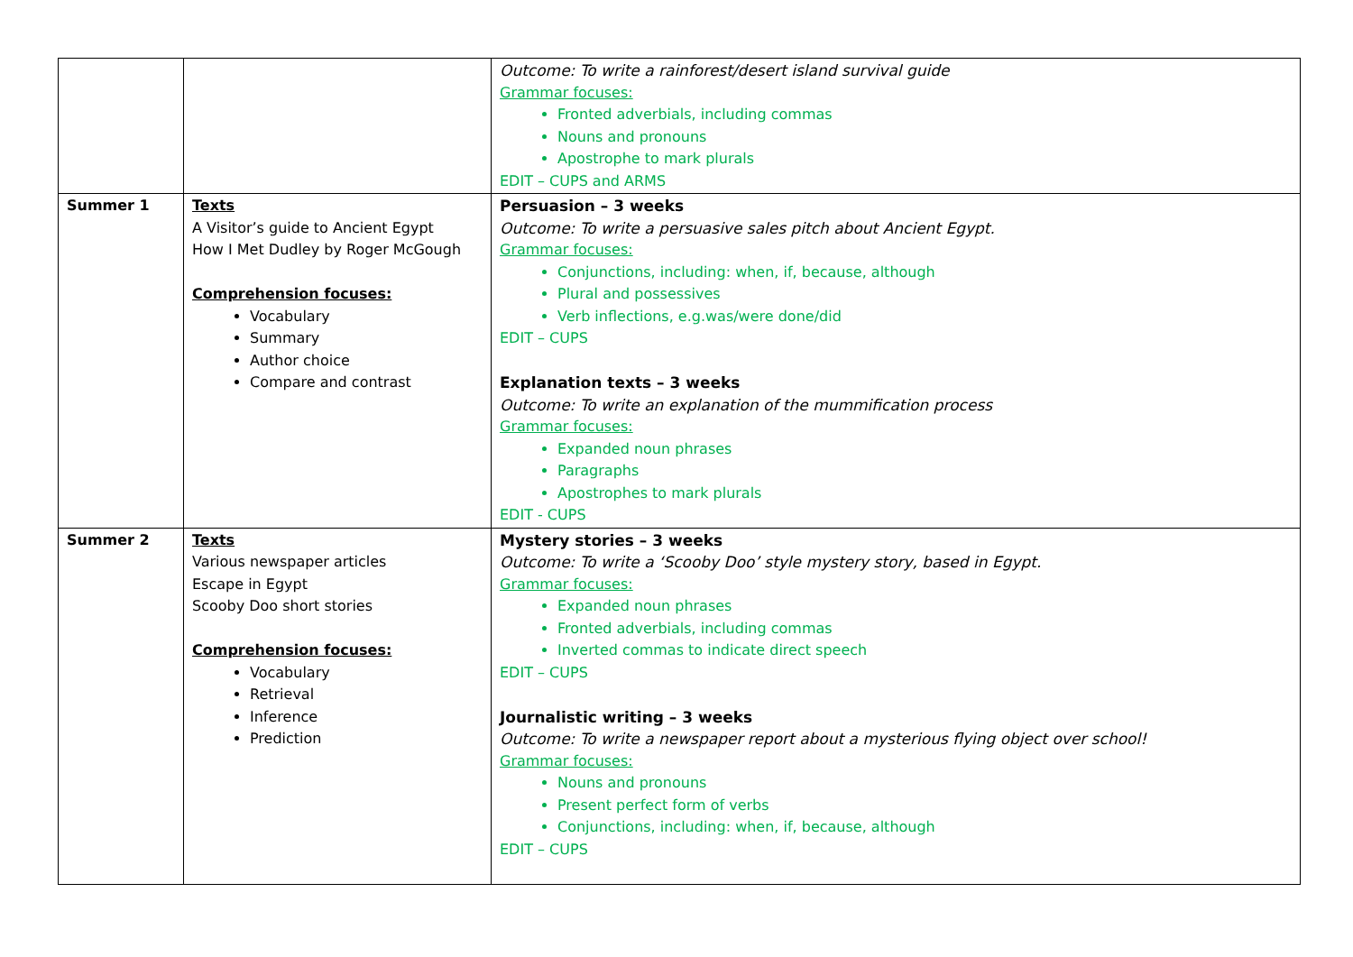| | | Outcome: To write a rainforest/desert island survival guide Grammar focuses: Fronted adverbials, including commas Nouns and pronouns Apostrophe to mark plurals EDIT – CUPS and ARMS |
| Summer 1 | Texts A Visitor’s guide to Ancient Egypt How I Met Dudley by Roger McGough Comprehension focuses: Vocabulary Summary Author choice Compare and contrast | Persuasion – 3 weeks Outcome: To write a persuasive sales pitch about Ancient Egypt. Grammar focuses: Conjunctions, including: when, if, because, although Plural and possessives Verb inflections, e.g.was/were done/did EDIT – CUPS Explanation texts – 3 weeks Outcome: To write an explanation of the mummification process Grammar focuses: Expanded noun phrases Paragraphs Apostrophes to mark plurals EDIT - CUPS |
| Summer 2 | Texts Various newspaper articles Escape in Egypt Scooby Doo short stories Comprehension focuses: Vocabulary Retrieval Inference Prediction | Mystery stories – 3 weeks Outcome: To write a ‘Scooby Doo’ style mystery story, based in Egypt. Grammar focuses: Expanded noun phrases Fronted adverbials, including commas Inverted commas to indicate direct speech EDIT – CUPS Journalistic writing – 3 weeks Outcome: To write a newspaper report about a mysterious flying object over school! Grammar focuses: Nouns and pronouns Present perfect form of verbs Conjunctions, including: when, if, because, although EDIT – CUPS |